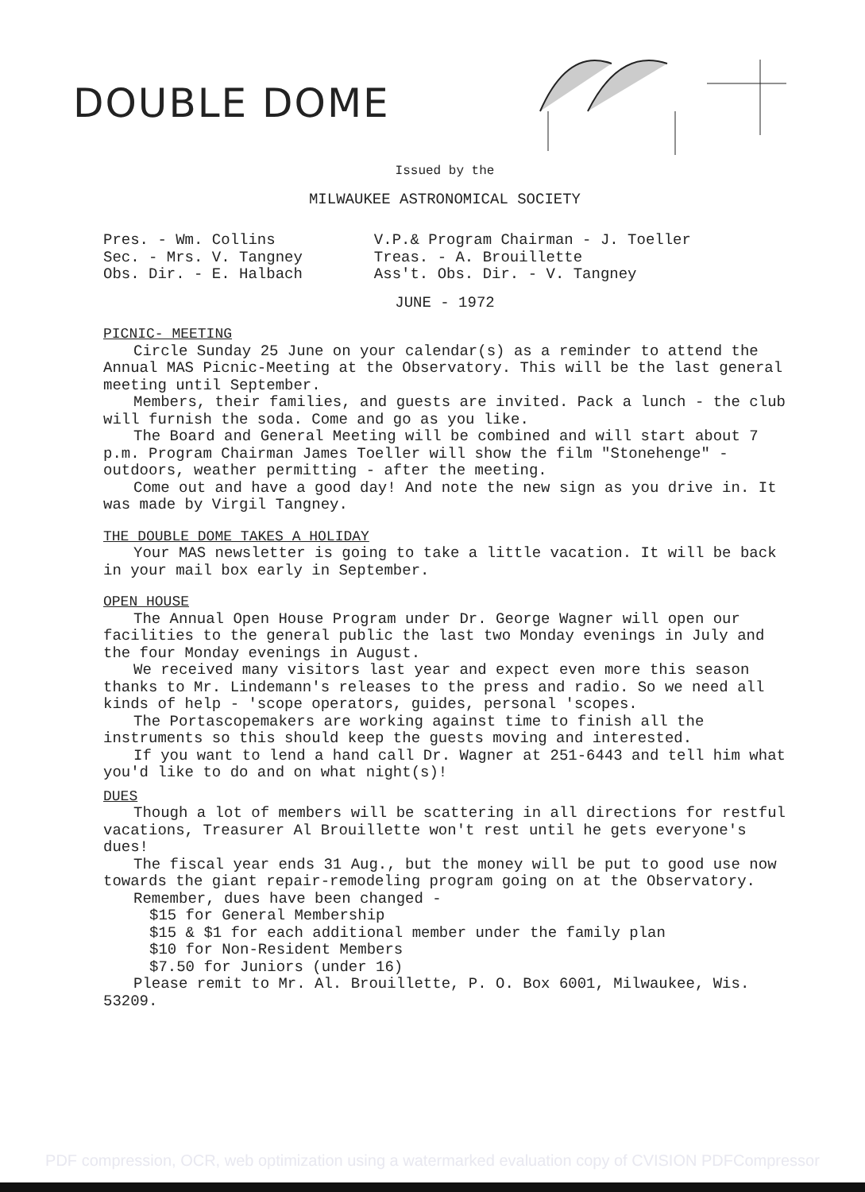DOUBLE DOME
Issued by the
MILWAUKEE ASTRONOMICAL SOCIETY
Pres. - Wm. Collins
Sec. - Mrs. V. Tangney
Obs. Dir. - E. Halbach
V.P.& Program Chairman - J. Toeller
Treas. - A. Brouillette
Ass't. Obs. Dir. - V. Tangney
JUNE - 1972
PICNIC- MEETING
Circle Sunday 25 June on your calendar(s) as a reminder to attend the Annual MAS Picnic-Meeting at the Observatory. This will be the last general meeting until September.
Members, their families, and guests are invited. Pack a lunch - the club will furnish the soda. Come and go as you like.
The Board and General Meeting will be combined and will start about 7 p.m. Program Chairman James Toeller will show the film "Stonehenge" - outdoors, weather permitting - after the meeting.
Come out and have a good day! And note the new sign as you drive in. It was made by Virgil Tangney.
THE DOUBLE DOME TAKES A HOLIDAY
Your MAS newsletter is going to take a little vacation. It will be back in your mail box early in September.
OPEN HOUSE
The Annual Open House Program under Dr. George Wagner will open our facilities to the general public the last two Monday evenings in July and the four Monday evenings in August.
We received many visitors last year and expect even more this season thanks to Mr. Lindemann's releases to the press and radio. So we need all kinds of help - 'scope operators, guides, personal 'scopes.
The Portascopemakers are working against time to finish all the instruments so this should keep the guests moving and interested.
If you want to lend a hand call Dr. Wagner at 251-6443 and tell him what you'd like to do and on what night(s)!
DUES
Though a lot of members will be scattering in all directions for restful vacations, Treasurer Al Brouillette won't rest until he gets everyone's dues!
The fiscal year ends 31 Aug., but the money will be put to good use now towards the giant repair-remodeling program going on at the Observatory.
Remember, dues have been changed -
$15 for General Membership
$15 & $1 for each additional member under the family plan
$10 for Non-Resident Members
$7.50 for Juniors (under 16)
Please remit to Mr. Al. Brouillette, P. O. Box 6001, Milwaukee, Wis. 53209.
PDF compression, OCR, web optimization using a watermarked evaluation copy of CVISION PDFCompressor